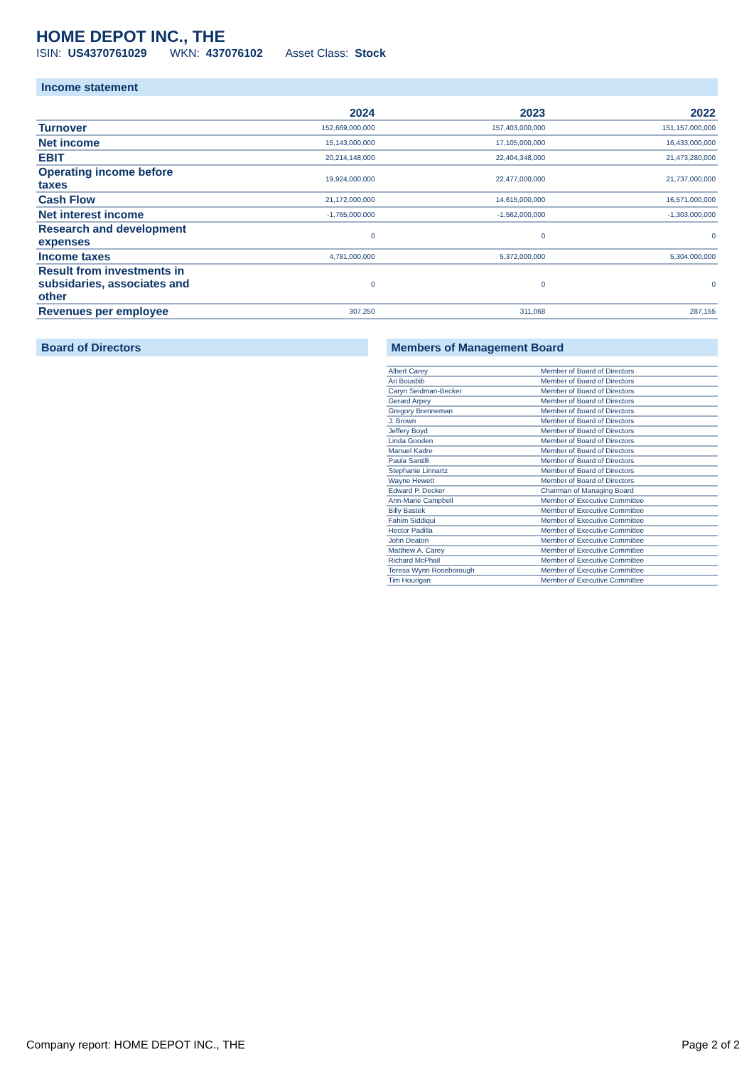HOME DEPOT INC., THE
ISIN: US4370761029 WKN: 437076102 Asset Class: Stock
Income statement
| | 2024 | 2023 | 2022 |
| --- | --- | --- | --- |
| Turnover | 152,669,000,000 | 157,403,000,000 | 151,157,000,000 |
| Net income | 15,143,000,000 | 17,105,000,000 | 16,433,000,000 |
| EBIT | 20,214,148,000 | 22,404,348,000 | 21,473,280,000 |
| Operating income before taxes | 19,924,000,000 | 22,477,000,000 | 21,737,000,000 |
| Cash Flow | 21,172,000,000 | 14,615,000,000 | 16,571,000,000 |
| Net interest income | -1,765,000,000 | -1,562,000,000 | -1,303,000,000 |
| Research and development expenses | 0 | 0 | 0 |
| Income taxes | 4,781,000,000 | 5,372,000,000 | 5,304,000,000 |
| Result from investments in subsidaries, associates and other | 0 | 0 | 0 |
| Revenues per employee | 307,250 | 311,068 | 287,155 |
Board of Directors Members of Management Board
| Albert Carey | Member of Board of Directors |
| Ari Bousbib | Member of Board of Directors |
| Caryn Seidman-Becker | Member of Board of Directors |
| Gerard Arpey | Member of Board of Directors |
| Gregory Brenneman | Member of Board of Directors |
| J. Brown | Member of Board of Directors |
| Jeffery Boyd | Member of Board of Directors |
| Linda Gooden | Member of Board of Directors |
| Manuel Kadre | Member of Board of Directors |
| Paula Santilli | Member of Board of Directors |
| Stephanie Linnartz | Member of Board of Directors |
| Wayne Hewett | Member of Board of Directors |
| Edward P. Decker | Chairman of Managing Board |
| Ann-Marie Campbell | Member of Executive Committee |
| Billy Bastek | Member of Executive Committee |
| Fahim Siddiqui | Member of Executive Committee |
| Hector Padilla | Member of Executive Committee |
| John Deaton | Member of Executive Committee |
| Matthew A. Carey | Member of Executive Committee |
| Richard McPhail | Member of Executive Committee |
| Teresa Wynn Roseborough | Member of Executive Committee |
| Tim Hourigan | Member of Executive Committee |
Company report: HOME DEPOT INC., THE Page 2 of 2